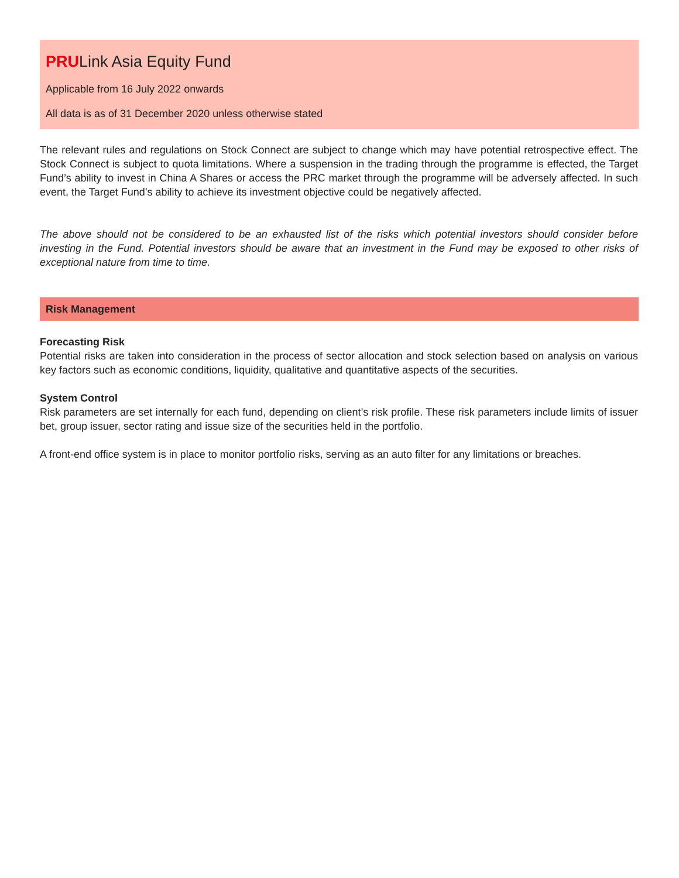PRULink Asia Equity Fund
Applicable from 16 July 2022 onwards
All data is as of 31 December 2020 unless otherwise stated
The relevant rules and regulations on Stock Connect are subject to change which may have potential retrospective effect. The Stock Connect is subject to quota limitations. Where a suspension in the trading through the programme is effected, the Target Fund’s ability to invest in China A Shares or access the PRC market through the programme will be adversely affected. In such event, the Target Fund’s ability to achieve its investment objective could be negatively affected.
The above should not be considered to be an exhausted list of the risks which potential investors should consider before investing in the Fund. Potential investors should be aware that an investment in the Fund may be exposed to other risks of exceptional nature from time to time.
Risk Management
Forecasting Risk
Potential risks are taken into consideration in the process of sector allocation and stock selection based on analysis on various key factors such as economic conditions, liquidity, qualitative and quantitative aspects of the securities.
System Control
Risk parameters are set internally for each fund, depending on client’s risk profile. These risk parameters include limits of issuer bet, group issuer, sector rating and issue size of the securities held in the portfolio.
A front-end office system is in place to monitor portfolio risks, serving as an auto filter for any limitations or breaches.